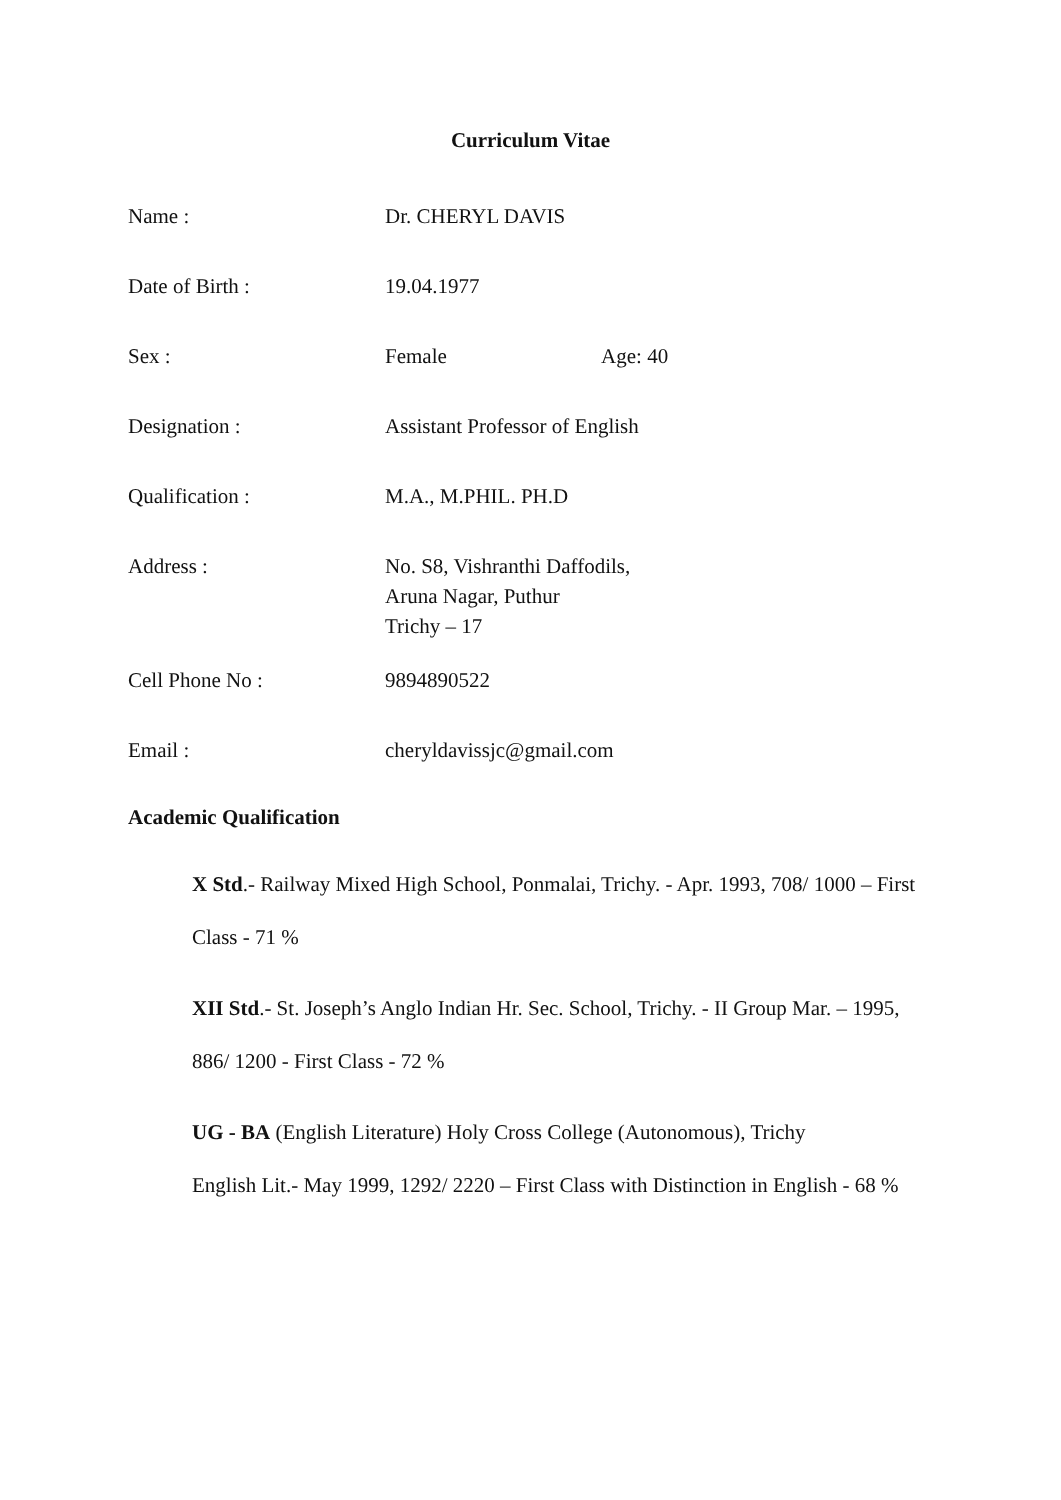Curriculum Vitae
Name : Dr. CHERYL DAVIS
Date of Birth : 19.04.1977
Sex : Female Age: 40
Designation : Assistant Professor of English
Qualification : M.A., M.PHIL. PH.D
Address : No. S8, Vishranthi Daffodils,
Aruna Nagar, Puthur
Trichy – 17
Cell Phone No : 9894890522
Email : cheryldavissjc@gmail.com
Academic Qualification
X Std.- Railway Mixed High School, Ponmalai, Trichy. - Apr. 1993, 708/ 1000 – First Class - 71 %
XII Std.- St. Joseph’s Anglo Indian Hr. Sec. School, Trichy. - II Group Mar. – 1995, 886/ 1200 - First Class - 72 %
UG - BA (English Literature) Holy Cross College (Autonomous), Trichy
English Lit.- May 1999, 1292/ 2220 – First Class with Distinction in English - 68 %